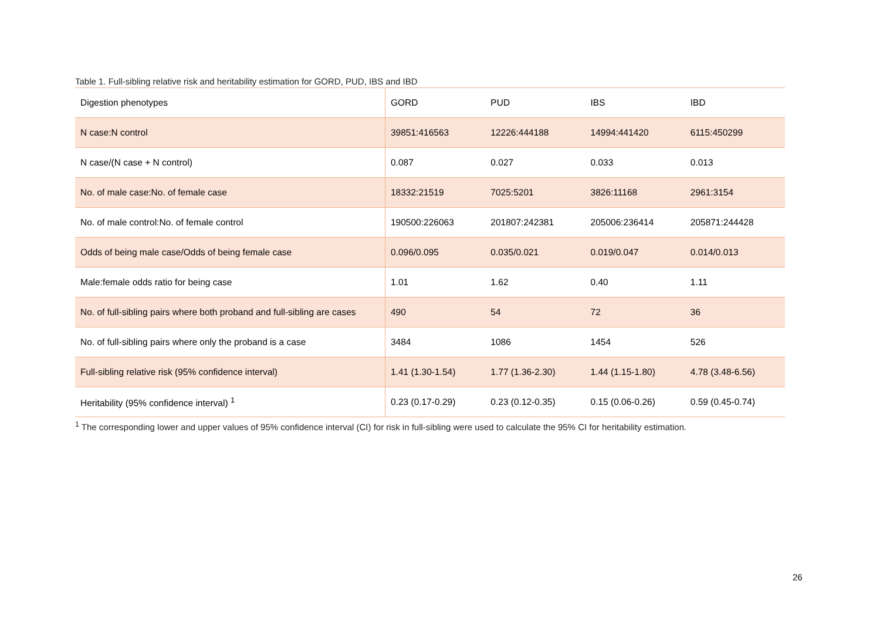Table 1. Full-sibling relative risk and heritability estimation for GORD, PUD, IBS and IBD
| Digestion phenotypes | GORD | PUD | IBS | IBD |
| N case:N control | 39851:416563 | 12226:444188 | 14994:441420 | 6115:450299 |
| N case/(N case + N control) | 0.087 | 0.027 | 0.033 | 0.013 |
| No. of male case:No. of female case | 18332:21519 | 7025:5201 | 3826:11168 | 2961:3154 |
| No. of male control:No. of female control | 190500:226063 | 201807:242381 | 205006:236414 | 205871:244428 |
| Odds of being male case/Odds of being female case | 0.096/0.095 | 0.035/0.021 | 0.019/0.047 | 0.014/0.013 |
| Male:female odds ratio for being case | 1.01 | 1.62 | 0.40 | 1.11 |
| No. of full-sibling pairs where both proband and full-sibling are cases | 490 | 54 | 72 | 36 |
| No. of full-sibling pairs where only the proband is a case | 3484 | 1086 | 1454 | 526 |
| Full-sibling relative risk (95% confidence interval) | 1.41 (1.30-1.54) | 1.77 (1.36-2.30) | 1.44 (1.15-1.80) | 4.78 (3.48-6.56) |
| Heritability (95% confidence interval) <sup>1</sup> | 0.23 (0.17-0.29) | 0.23 (0.12-0.35) | 0.15 (0.06-0.26) | 0.59 (0.45-0.74) |
<sup>1</sup> The corresponding lower and upper values of 95% confidence interval (CI) for risk in full-sibling were used to calculate the 95% CI for heritability estimation.
26